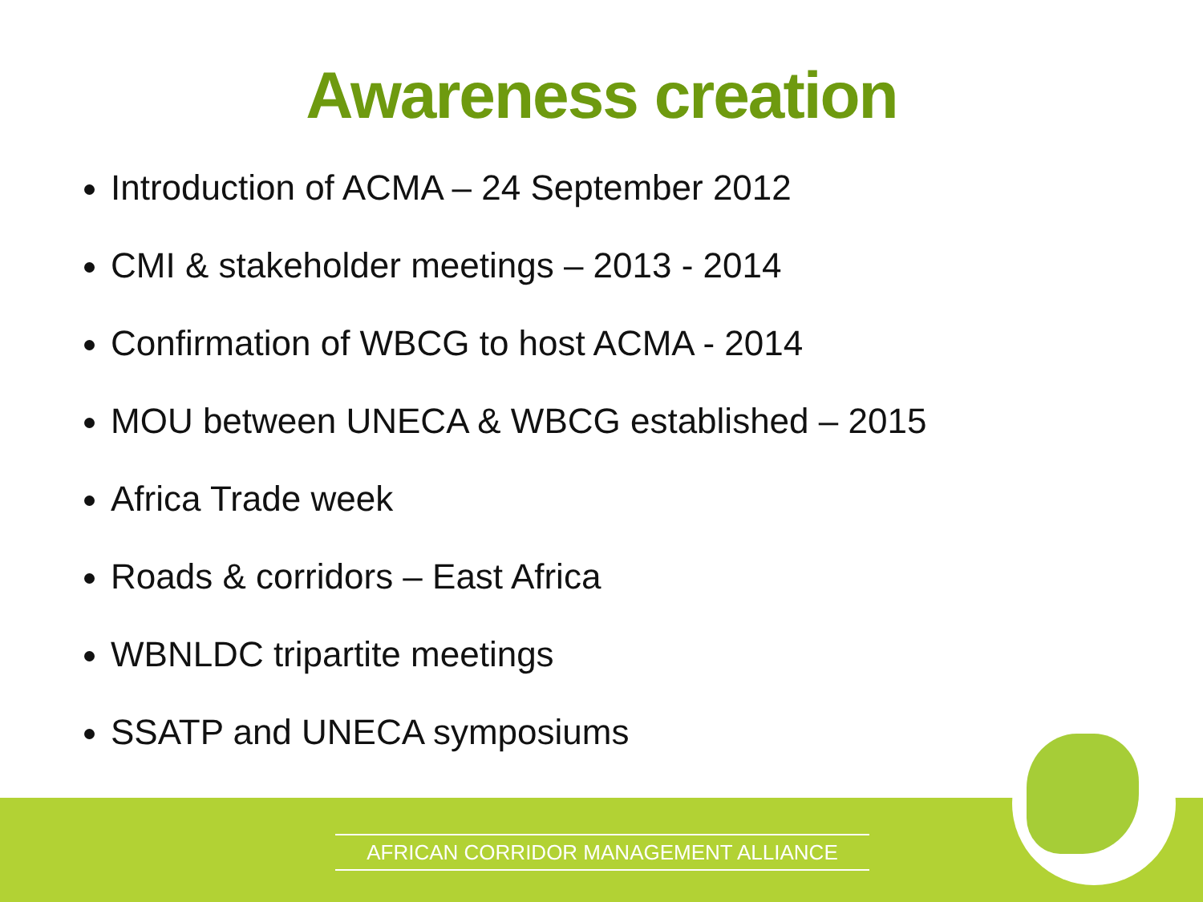Awareness creation
Introduction of ACMA – 24 September 2012
CMI & stakeholder meetings – 2013 - 2014
Confirmation of WBCG to host ACMA - 2014
MOU between UNECA & WBCG established – 2015
Africa Trade week
Roads & corridors – East Africa
WBNLDC tripartite meetings
SSATP and UNECA symposiums
AFRICAN CORRIDOR MANAGEMENT ALLIANCE